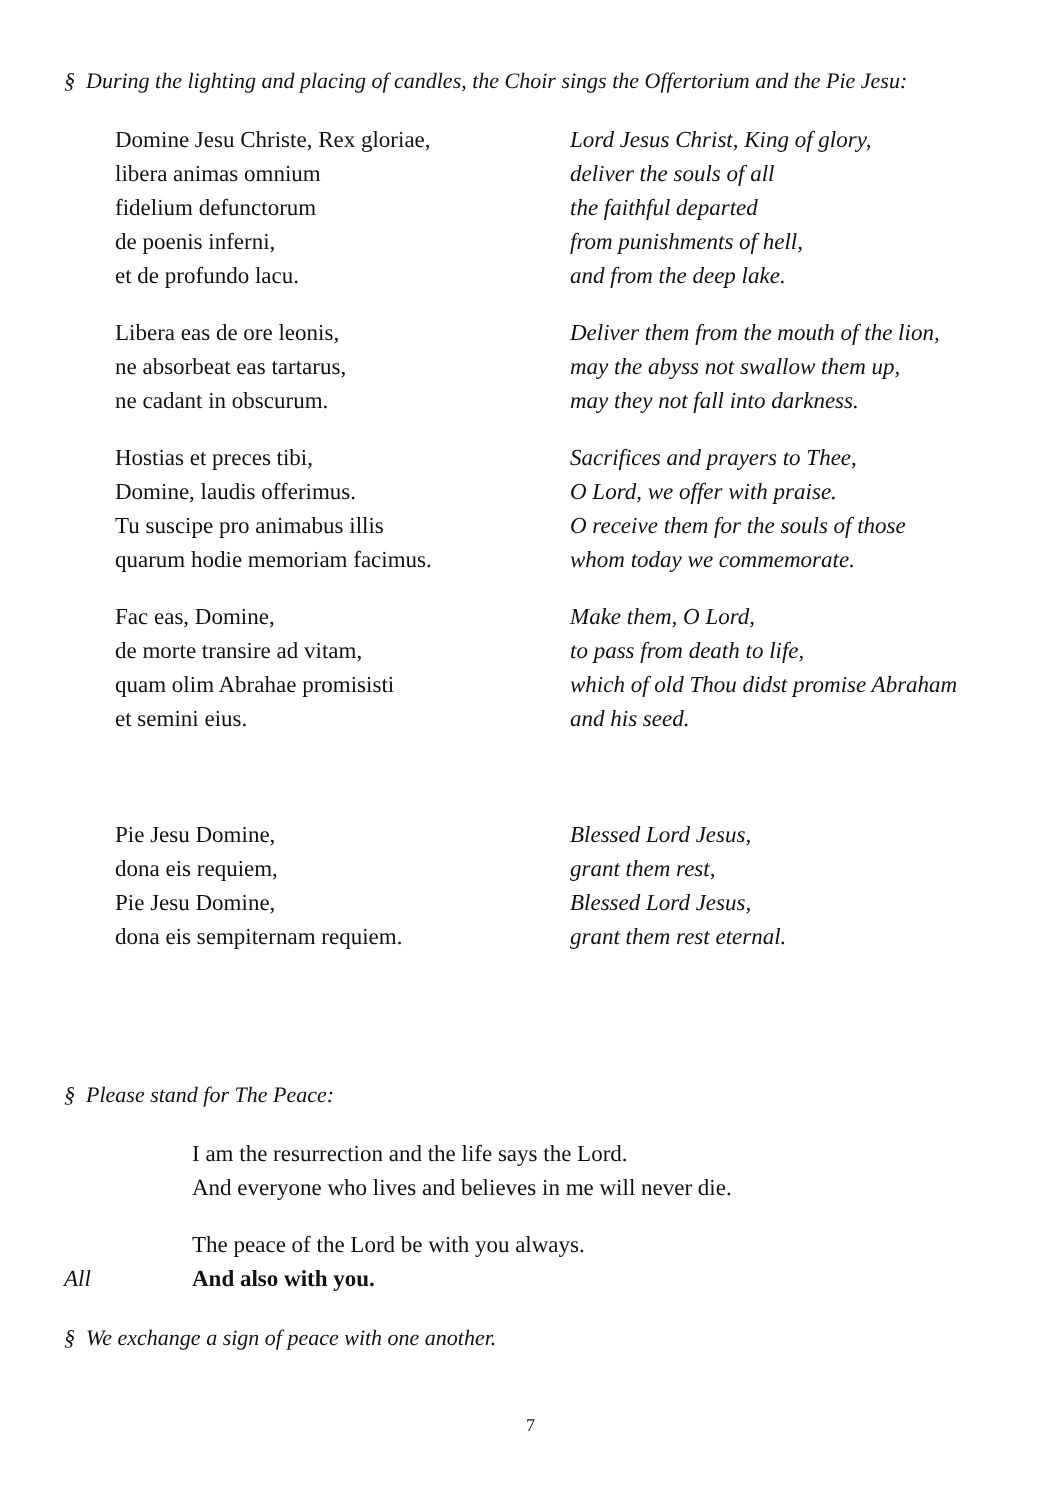§ During the lighting and placing of candles, the Choir sings the Offertorium and the Pie Jesu:
Domine Jesu Christe, Rex gloriae,
libera animas omnium
fidelium defunctorum
de poenis inferni,
et de profundo lacu.
Libera eas de ore leonis,
ne absorbeat eas tartarus,
ne cadant in obscurum.
Hostias et preces tibi,
Domine, laudis offerimus.
Tu suscipe pro animabus illis
quarum hodie memoriam facimus.
Fac eas, Domine,
de morte transire ad vitam,
quam olim Abrahae promisisti
et semini eius.
Lord Jesus Christ, King of glory,
deliver the souls of all
the faithful departed
from punishments of hell,
and from the deep lake.
Deliver them from the mouth of the lion,
may the abyss not swallow them up,
may they not fall into darkness.
Sacrifices and prayers to Thee,
O Lord, we offer with praise.
O receive them for the souls of those
whom today we commemorate.
Make them, O Lord,
to pass from death to life,
which of old Thou didst promise Abraham
and his seed.
Pie Jesu Domine,
dona eis requiem,
Pie Jesu Domine,
dona eis sempiternam requiem.
Blessed Lord Jesus,
grant them rest,
Blessed Lord Jesus,
grant them rest eternal.
§ Please stand for The Peace:
I am the resurrection and the life says the Lord.
And everyone who lives and believes in me will never die.
The peace of the Lord be with you always.
All And also with you.
§ We exchange a sign of peace with one another.
7